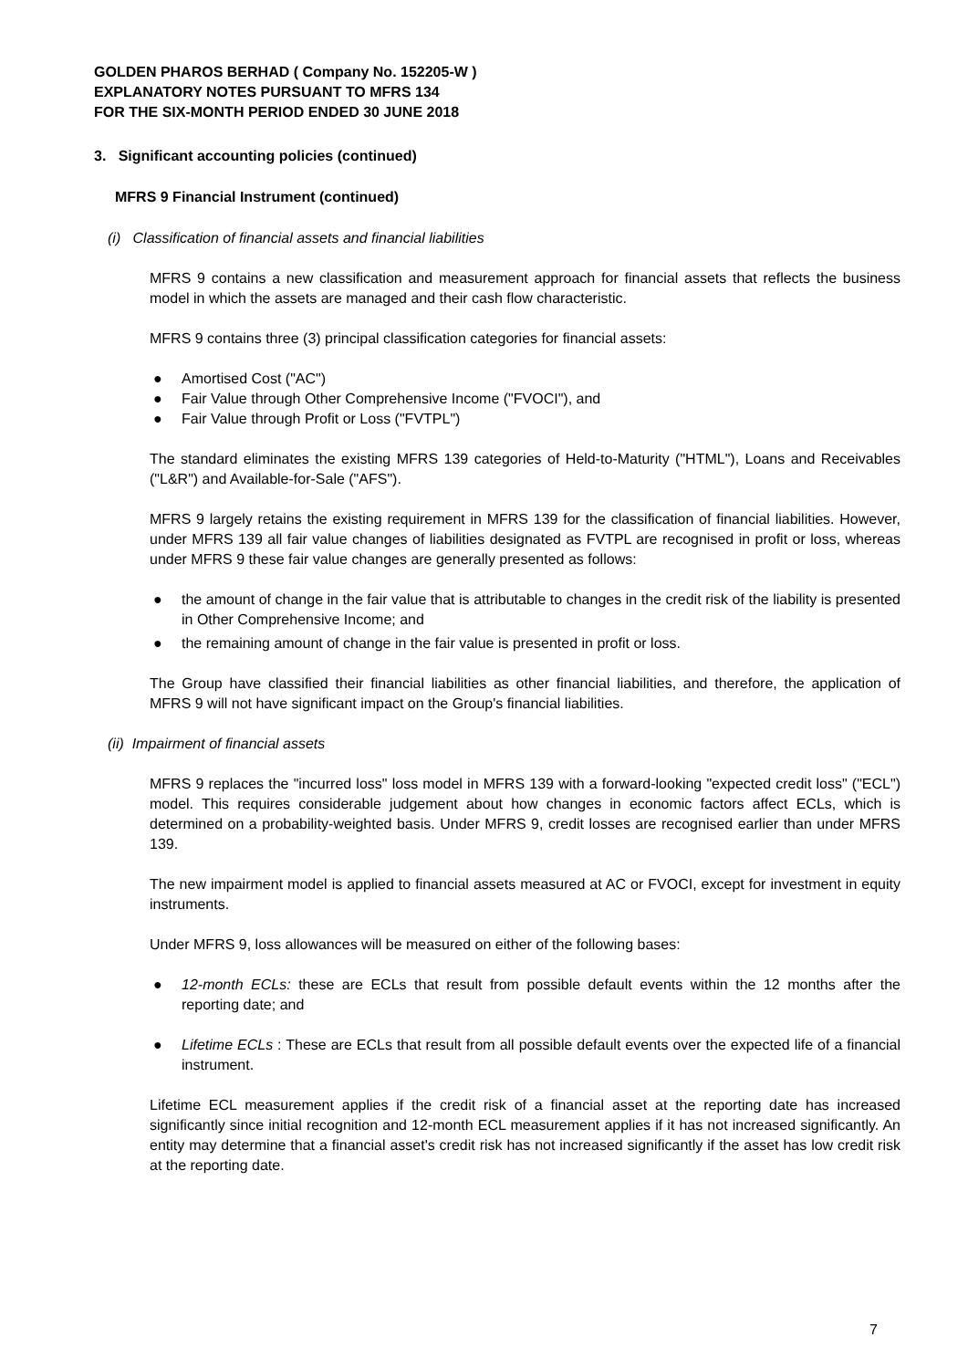GOLDEN PHAROS BERHAD ( Company No. 152205-W )
EXPLANATORY NOTES PURSUANT TO MFRS 134
FOR THE SIX-MONTH PERIOD ENDED 30 JUNE 2018
3. Significant accounting policies (continued)
MFRS 9 Financial Instrument (continued)
(i) Classification of financial assets and financial liabilities
MFRS 9 contains a new classification and measurement approach for financial assets that reflects the business model in which the assets are managed and their cash flow characteristic.
MFRS 9 contains three (3) principal classification categories for financial assets:
● Amortised Cost ("AC")
● Fair Value through Other Comprehensive Income ("FVOCI"), and
● Fair Value through Profit or Loss ("FVTPL")
The standard eliminates the existing MFRS 139 categories of Held-to-Maturity ("HTML"), Loans and Receivables ("L&R") and Available-for-Sale ("AFS").
MFRS 9 largely retains the existing requirement in MFRS 139 for the classification of financial liabilities. However, under MFRS 139 all fair value changes of liabilities designated as FVTPL are recognised in profit or loss, whereas under MFRS 9 these fair value changes are generally presented as follows:
● the amount of change in the fair value that is attributable to changes in the credit risk of the liability is presented in Other Comprehensive Income; and
● the remaining amount of change in the fair value is presented in profit or loss.
The Group have classified their financial liabilities as other financial liabilities, and therefore, the application of MFRS 9 will not have significant impact on the Group's financial liabilities.
(ii) Impairment of financial assets
MFRS 9 replaces the "incurred loss" loss model in MFRS 139 with a forward-looking "expected credit loss" ("ECL") model. This requires considerable judgement about how changes in economic factors affect ECLs, which is determined on a probability-weighted basis. Under MFRS 9, credit losses are recognised earlier than under MFRS 139.
The new impairment model is applied to financial assets measured at AC or FVOCI, except for investment in equity instruments.
Under MFRS 9, loss allowances will be measured on either of the following bases:
● 12-month ECLs: these are ECLs that result from possible default events within the 12 months after the reporting date; and
● Lifetime ECLs : These are ECLs that result from all possible default events over the expected life of a financial instrument.
Lifetime ECL measurement applies if the credit risk of a financial asset at the reporting date has increased significantly since initial recognition and 12-month ECL measurement applies if it has not increased significantly. An entity may determine that a financial asset's credit risk has not increased significantly if the asset has low credit risk at the reporting date.
7